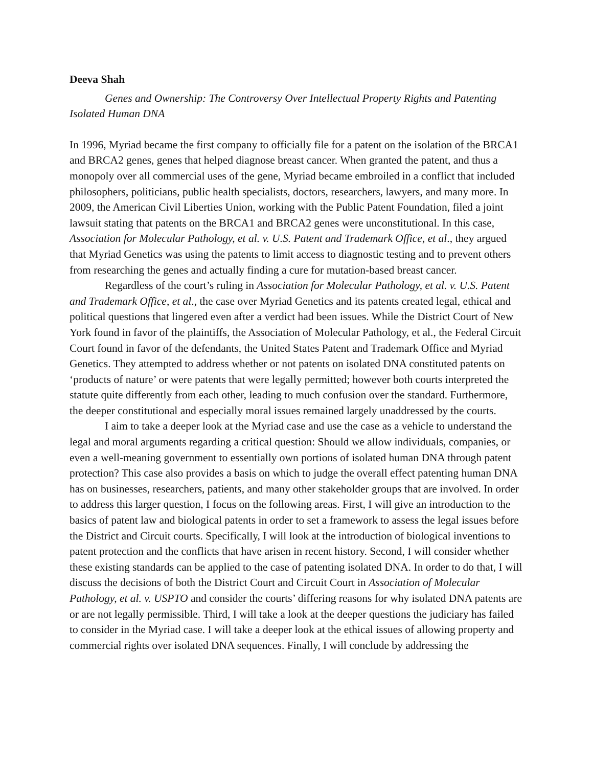Deeva Shah
Genes and Ownership: The Controversy Over Intellectual Property Rights and Patenting Isolated Human DNA
In 1996, Myriad became the first company to officially file for a patent on the isolation of the BRCA1 and BRCA2 genes, genes that helped diagnose breast cancer. When granted the patent, and thus a monopoly over all commercial uses of the gene, Myriad became embroiled in a conflict that included philosophers, politicians, public health specialists, doctors, researchers, lawyers, and many more. In 2009, the American Civil Liberties Union, working with the Public Patent Foundation, filed a joint lawsuit stating that patents on the BRCA1 and BRCA2 genes were unconstitutional. In this case, Association for Molecular Pathology, et al. v. U.S. Patent and Trademark Office, et al., they argued that Myriad Genetics was using the patents to limit access to diagnostic testing and to prevent others from researching the genes and actually finding a cure for mutation-based breast cancer.
Regardless of the court’s ruling in Association for Molecular Pathology, et al. v. U.S. Patent and Trademark Office, et al., the case over Myriad Genetics and its patents created legal, ethical and political questions that lingered even after a verdict had been issues. While the District Court of New York found in favor of the plaintiffs, the Association of Molecular Pathology, et al., the Federal Circuit Court found in favor of the defendants, the United States Patent and Trademark Office and Myriad Genetics. They attempted to address whether or not patents on isolated DNA constituted patents on ‘products of nature’ or were patents that were legally permitted; however both courts interpreted the statute quite differently from each other, leading to much confusion over the standard. Furthermore, the deeper constitutional and especially moral issues remained largely unaddressed by the courts.
I aim to take a deeper look at the Myriad case and use the case as a vehicle to understand the legal and moral arguments regarding a critical question: Should we allow individuals, companies, or even a well-meaning government to essentially own portions of isolated human DNA through patent protection? This case also provides a basis on which to judge the overall effect patenting human DNA has on businesses, researchers, patients, and many other stakeholder groups that are involved. In order to address this larger question, I focus on the following areas. First, I will give an introduction to the basics of patent law and biological patents in order to set a framework to assess the legal issues before the District and Circuit courts. Specifically, I will look at the introduction of biological inventions to patent protection and the conflicts that have arisen in recent history. Second, I will consider whether these existing standards can be applied to the case of patenting isolated DNA. In order to do that, I will discuss the decisions of both the District Court and Circuit Court in Association of Molecular Pathology, et al. v. USPTO and consider the courts’ differing reasons for why isolated DNA patents are or are not legally permissible. Third, I will take a look at the deeper questions the judiciary has failed to consider in the Myriad case. I will take a deeper look at the ethical issues of allowing property and commercial rights over isolated DNA sequences. Finally, I will conclude by addressing the